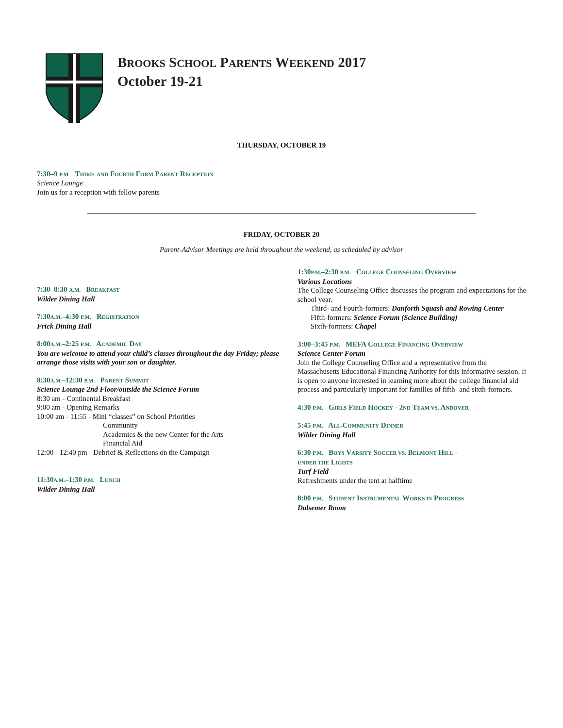BROOKS SCHOOL PARENTS WEEKEND 2017
October 19-21
THURSDAY, OCTOBER 19
7:30–9 P.M. THIRD- AND FOURTH-FORM PARENT RECEPTION
Science Lounge
Join us for a reception with fellow parents
FRIDAY, OCTOBER 20
Parent-Advisor Meetings are held throughout the weekend, as scheduled by advisor
7:30–8:30 A.M. BREAKFAST
Wilder Dining Hall
7:30A.M.–4:30 P.M. REGISTRATION
Frick Dining Hall
8:00A.M.–2:25 P.M. ACADEMIC DAY
You are welcome to attend your child’s classes throughout the day Friday; please arrange those visits with your son or daughter.
8:30A.M.–12:30 P.M. PARENT SUMMIT
Science Lounge 2nd Floor/outside the Science Forum
8:30 am - Continental Breakfast
9:00 am - Opening Remarks
10:00 am - 11:55 - Mini “classes” on School Priorities
Community
Academics & the new Center for the Arts
Financial Aid
12:00 - 12:40 pm - Debrief & Reflections on the Campaign
11:30A.M.–1:30 P.M. LUNCH
Wilder Dining Hall
1:30P.M.–2:30 P.M. COLLEGE COUNSELING OVERVIEW
Various Locations
The College Counseling Office discusses the program and expectations for the school year.
Third- and Fourth-formers: Danforth Squash and Rowing Center
Fifth-formers: Science Forum (Science Building)
Sixth-formers: Chapel
3:00–3:45 P.M. MEFA COLLEGE FINANCING OVERVIEW
Science Center Forum
Join the College Counseling Office and a representative from the Massachusetts Educational Financing Authority for this informative session. It is open to anyone interested in learning more about the college financial aid process and particularly important for families of fifth- and sixth-formers.
4:30 P.M. GIRLS FIELD HOCKEY - 2ND TEAM VS. ANDOVER
5:45 P.M. ALL-COMMUNITY DINNER
Wilder Dining Hall
6:30 P.M. BOYS VARSITY SOCCER VS. BELMONT HILL -
UNDER THE LIGHTS
Turf Field
Refreshments under the tent at halftime
8:00 P.M. STUDENT INSTRUMENTAL WORKS IN PROGRESS
Dalsemer Room